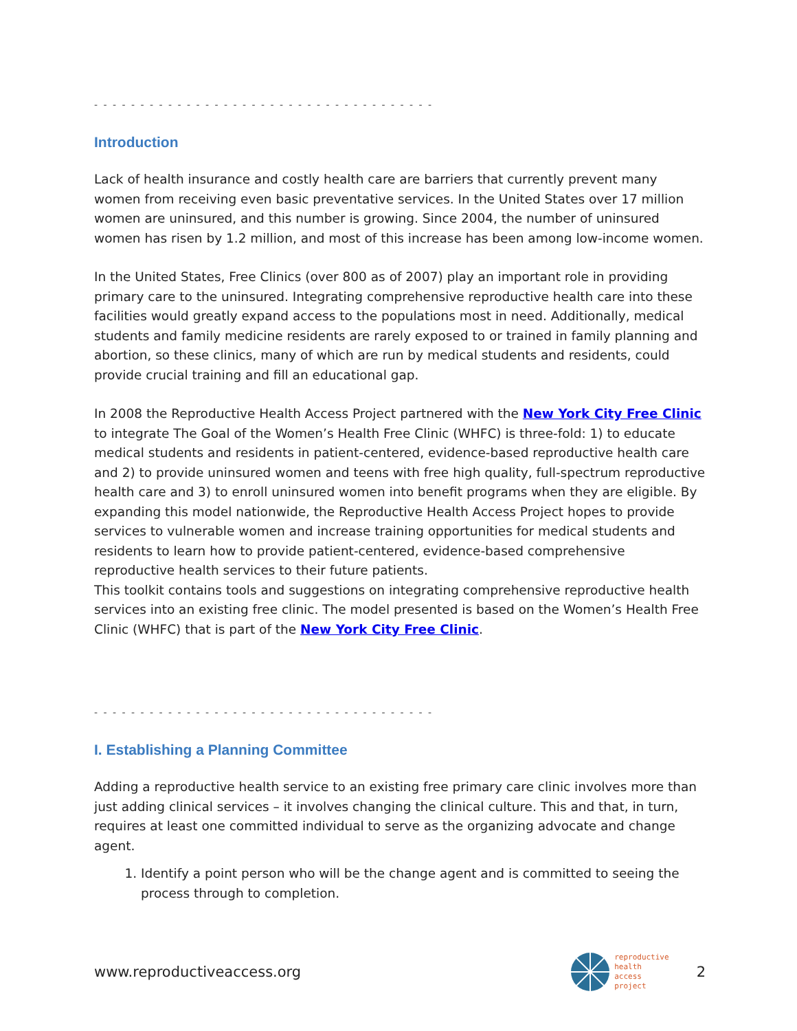- - - - - - - - - - - - - - - - - - - - - - - - - - - - - - - - - - - - -
Introduction
Lack of health insurance and costly health care are barriers that currently prevent many women from receiving even basic preventative services. In the United States over 17 million women are uninsured, and this number is growing. Since 2004, the number of uninsured women has risen by 1.2 million, and most of this increase has been among low-income women.
In the United States, Free Clinics (over 800 as of 2007) play an important role in providing primary care to the uninsured. Integrating comprehensive reproductive health care into these facilities would greatly expand access to the populations most in need. Additionally, medical students and family medicine residents are rarely exposed to or trained in family planning and abortion, so these clinics, many of which are run by medical students and residents, could provide crucial training and fill an educational gap.
In 2008 the Reproductive Health Access Project partnered with the New York City Free Clinic to integrate The Goal of the Women’s Health Free Clinic (WHFC) is three-fold: 1) to educate medical students and residents in patient-centered, evidence-based reproductive health care and 2) to provide uninsured women and teens with free high quality, full-spectrum reproductive health care and 3) to enroll uninsured women into benefit programs when they are eligible. By expanding this model nationwide, the Reproductive Health Access Project hopes to provide services to vulnerable women and increase training opportunities for medical students and residents to learn how to provide patient-centered, evidence-based comprehensive reproductive health services to their future patients.
This toolkit contains tools and suggestions on integrating comprehensive reproductive health services into an existing free clinic. The model presented is based on the Women’s Health Free Clinic (WHFC) that is part of the New York City Free Clinic.
- - - - - - - - - - - - - - - - - - - - - - - - - - - - - - - - - - - - -
I. Establishing a Planning Committee
Adding a reproductive health service to an existing free primary care clinic involves more than just adding clinical services – it involves changing the clinical culture. This and that, in turn, requires at least one committed individual to serve as the organizing advocate and change agent.
1. Identify a point person who will be the change agent and is committed to seeing the process through to completion.
www.reproductiveaccess.org
reproductive
health
access
project
2